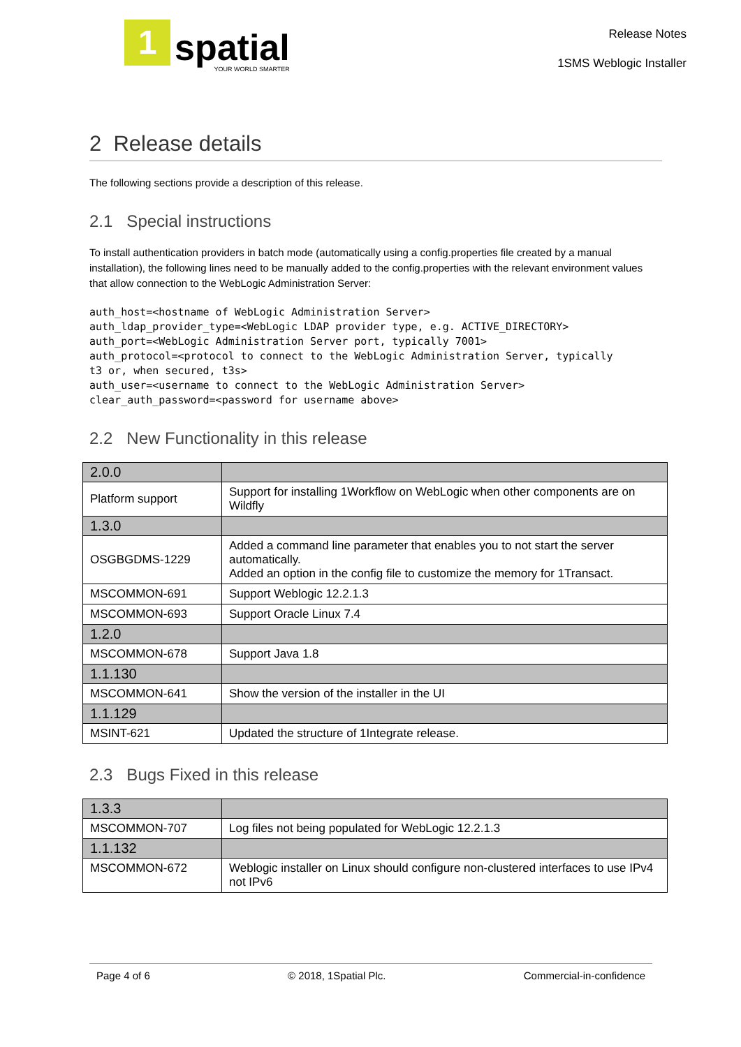1
spatial
YOUR WORLD SMARTER
Release Notes
1SMS Weblogic Installer
2 Release details
The following sections provide a description of this release.
2.1 Special instructions
To install authentication providers in batch mode (automatically using a config.properties file created by a manual installation), the following lines need to be manually added to the config.properties with the relevant environment values that allow connection to the WebLogic Administration Server:
auth_host=<hostname of WebLogic Administration Server>
auth_ldap_provider_type=<WebLogic LDAP provider type, e.g. ACTIVE_DIRECTORY>
auth_port=<WebLogic Administration Server port, typically 7001>
auth_protocol=<protocol to connect to the WebLogic Administration Server, typically
t3 or, when secured, t3s>
auth_user=<username to connect to the WebLogic Administration Server>
clear_auth_password=<password for username above>
2.2 New Functionality in this release
| 2.0.0 | |
| Platform support | Support for installing 1Workflow on WebLogic when other components are on Wildfly |
| 1.3.0 | |
| OSGBGDMS-1229 | Added a command line parameter that enables you to not start the server automatically. Added an option in the config file to customize the memory for 1Transact. |
| MSCOMMON-691 | Support Weblogic 12.2.1.3 |
| MSCOMMON-693 | Support Oracle Linux 7.4 |
| 1.2.0 | |
| MSCOMMON-678 | Support Java 1.8 |
| 1.1.130 | |
| MSCOMMON-641 | Show the version of the installer in the UI |
| 1.1.129 | |
| MSINT-621 | Updated the structure of 1Integrate release. |
2.3 Bugs Fixed in this release
| 1.3.3 | |
| MSCOMMON-707 | Log files not being populated for WebLogic 12.2.1.3 |
| 1.1.132 | |
| MSCOMMON-672 | Weblogic installer on Linux should configure non-clustered interfaces to use IPv4 not IPv6 |
Page 4 of 6 © 2018, 1Spatial Plc. Commercial-in-confidence